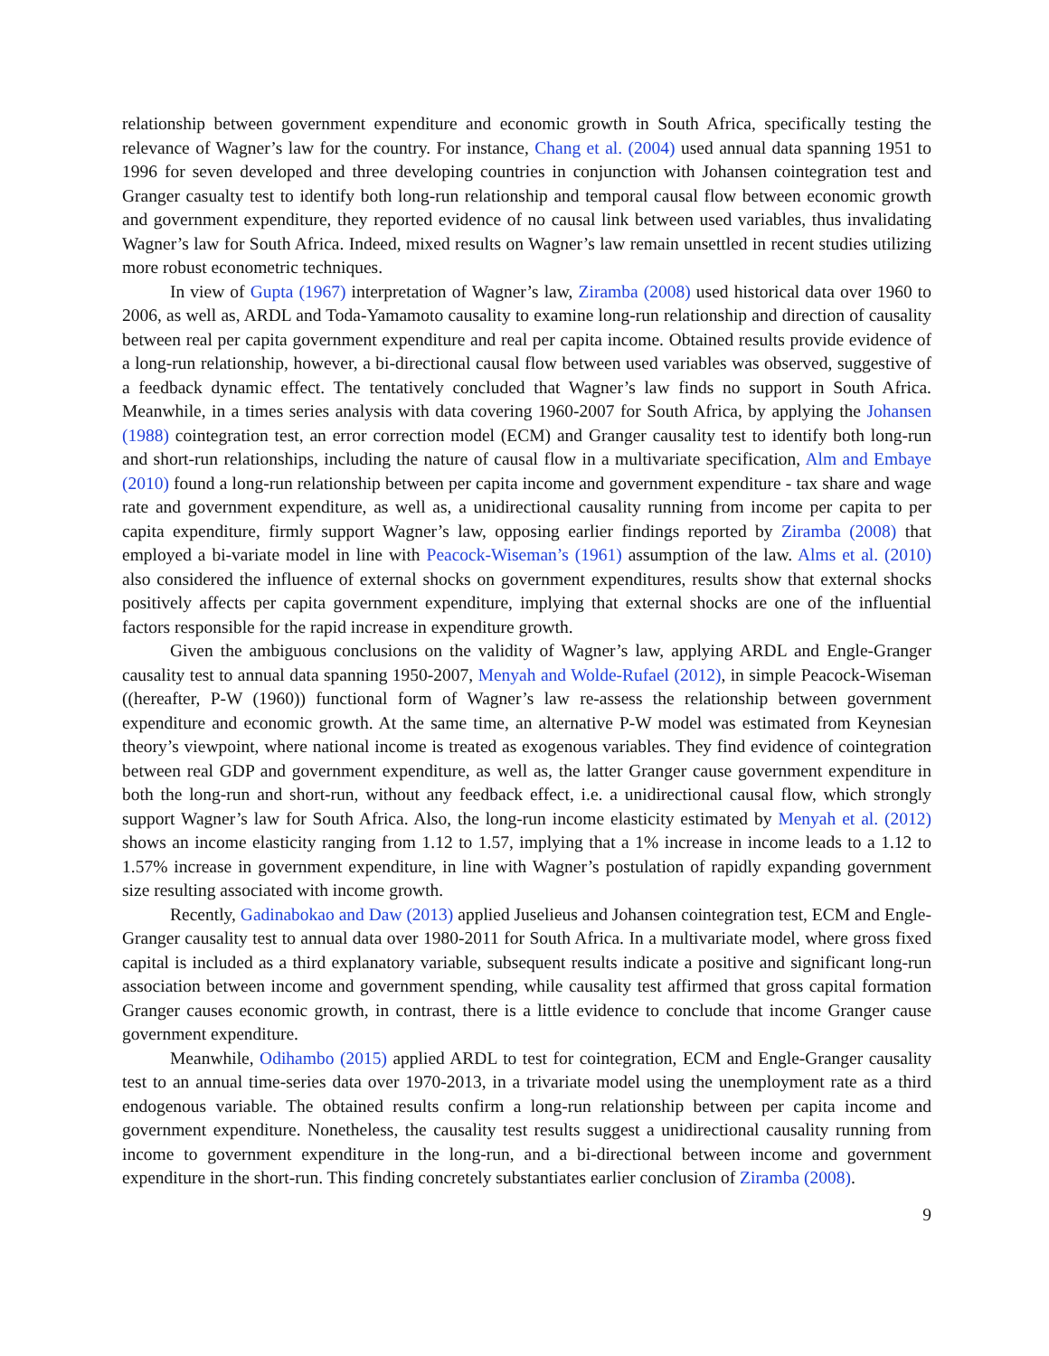relationship between government expenditure and economic growth in South Africa, specifically testing the relevance of Wagner’s law for the country. For instance, Chang et al. (2004) used annual data spanning 1951 to 1996 for seven developed and three developing countries in conjunction with Johansen cointegration test and Granger casualty test to identify both long-run relationship and temporal causal flow between economic growth and government expenditure, they reported evidence of no causal link between used variables, thus invalidating Wagner’s law for South Africa. Indeed, mixed results on Wagner’s law remain unsettled in recent studies utilizing more robust econometric techniques.
In view of Gupta (1967) interpretation of Wagner’s law, Ziramba (2008) used historical data over 1960 to 2006, as well as, ARDL and Toda-Yamamoto causality to examine long-run relationship and direction of causality between real per capita government expenditure and real per capita income. Obtained results provide evidence of a long-run relationship, however, a bi-directional causal flow between used variables was observed, suggestive of a feedback dynamic effect. The tentatively concluded that Wagner’s law finds no support in South Africa. Meanwhile, in a times series analysis with data covering 1960-2007 for South Africa, by applying the Johansen (1988) cointegration test, an error correction model (ECM) and Granger causality test to identify both long-run and short-run relationships, including the nature of causal flow in a multivariate specification, Alm and Embaye (2010) found a long-run relationship between per capita income and government expenditure - tax share and wage rate and government expenditure, as well as, a unidirectional causality running from income per capita to per capita expenditure, firmly support Wagner’s law, opposing earlier findings reported by Ziramba (2008) that employed a bi-variate model in line with Peacock-Wiseman’s (1961) assumption of the law. Alms et al. (2010) also considered the influence of external shocks on government expenditures, results show that external shocks positively affects per capita government expenditure, implying that external shocks are one of the influential factors responsible for the rapid increase in expenditure growth.
Given the ambiguous conclusions on the validity of Wagner’s law, applying ARDL and Engle-Granger causality test to annual data spanning 1950-2007, Menyah and Wolde-Rufael (2012), in simple Peacock-Wiseman ((hereafter, P-W (1960)) functional form of Wagner’s law re-assess the relationship between government expenditure and economic growth. At the same time, an alternative P-W model was estimated from Keynesian theory’s viewpoint, where national income is treated as exogenous variables. They find evidence of cointegration between real GDP and government expenditure, as well as, the latter Granger cause government expenditure in both the long-run and short-run, without any feedback effect, i.e. a unidirectional causal flow, which strongly support Wagner’s law for South Africa. Also, the long-run income elasticity estimated by Menyah et al. (2012) shows an income elasticity ranging from 1.12 to 1.57, implying that a 1% increase in income leads to a 1.12 to 1.57% increase in government expenditure, in line with Wagner’s postulation of rapidly expanding government size resulting associated with income growth.
Recently, Gadinabokao and Daw (2013) applied Juselieus and Johansen cointegration test, ECM and Engle-Granger causality test to annual data over 1980-2011 for South Africa. In a multivariate model, where gross fixed capital is included as a third explanatory variable, subsequent results indicate a positive and significant long-run association between income and government spending, while causality test affirmed that gross capital formation Granger causes economic growth, in contrast, there is a little evidence to conclude that income Granger cause government expenditure.
Meanwhile, Odihambo (2015) applied ARDL to test for cointegration, ECM and Engle-Granger causality test to an annual time-series data over 1970-2013, in a trivariate model using the unemployment rate as a third endogenous variable. The obtained results confirm a long-run relationship between per capita income and government expenditure. Nonetheless, the causality test results suggest a unidirectional causality running from income to government expenditure in the long-run, and a bi-directional between income and government expenditure in the short-run. This finding concretely substantiates earlier conclusion of Ziramba (2008).
9